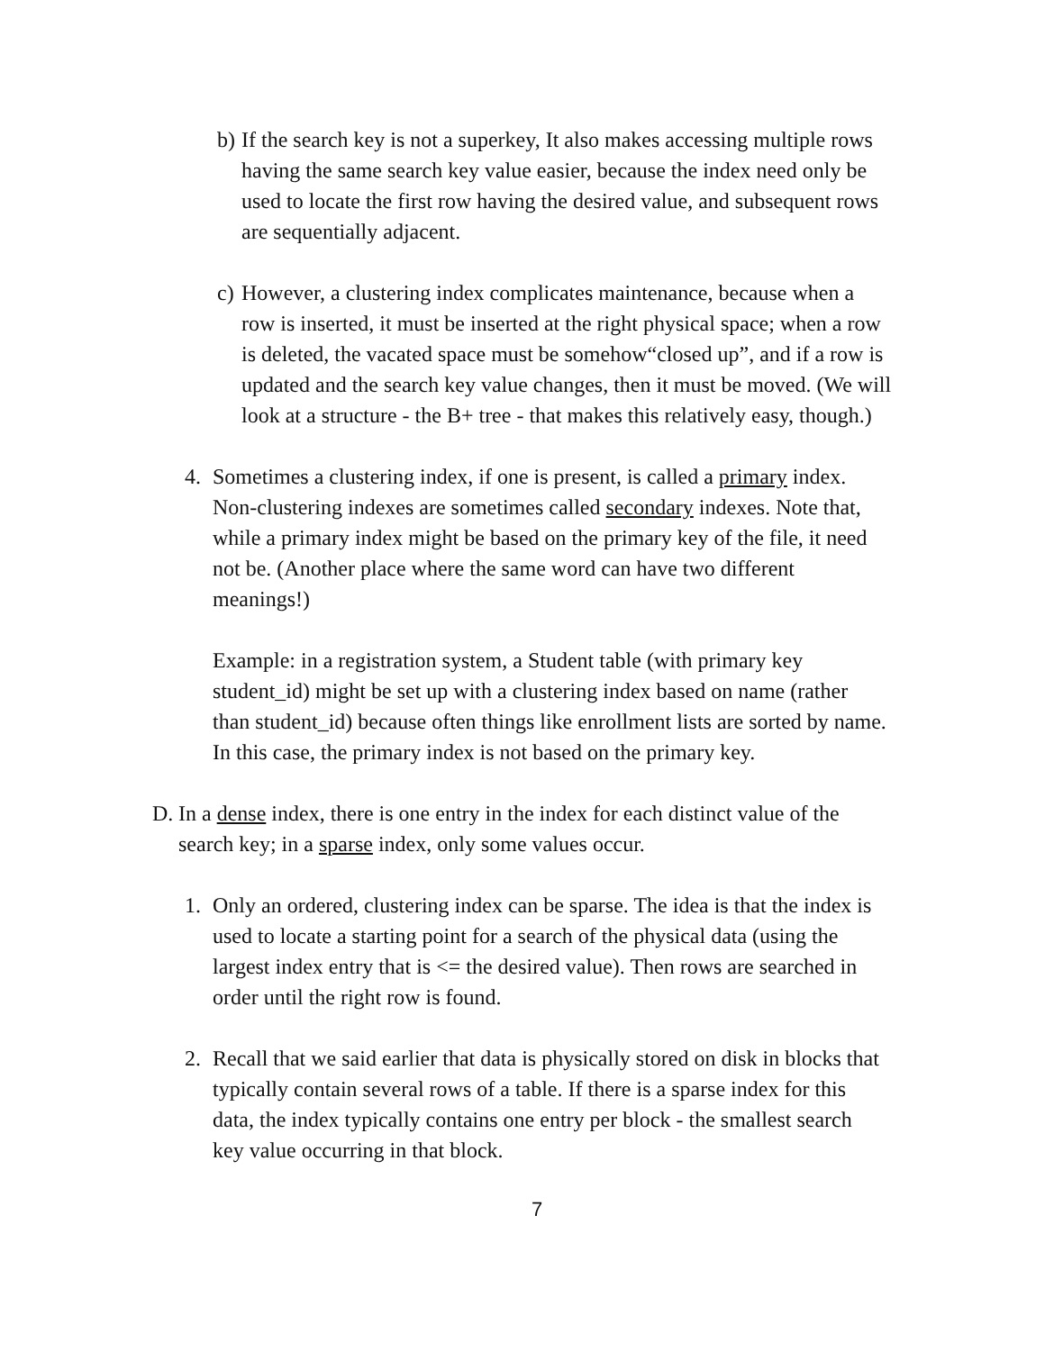b) If the search key is not a superkey, It also makes accessing multiple rows having the same search key value easier, because the index need only be used to locate the first row having the desired value, and subsequent rows are sequentially adjacent.
c) However, a clustering index complicates maintenance, because when a row is inserted, it must be inserted at the right physical space; when a row is deleted, the vacated space must be somehow“closed up”, and if a row is updated and the search key value changes, then it must be moved. (We will look at a structure - the B+ tree - that makes this relatively easy, though.)
4. Sometimes a clustering index, if one is present, is called a primary index. Non-clustering indexes are sometimes called secondary indexes. Note that, while a primary index might be based on the primary key of the file, it need not be. (Another place where the same word can have two different meanings!)
Example: in a registration system, a Student table (with primary key student_id) might be set up with a clustering index based on name (rather than student_id) because often things like enrollment lists are sorted by name. In this case, the primary index is not based on the primary key.
D. In a dense index, there is one entry in the index for each distinct value of the search key; in a sparse index, only some values occur.
1. Only an ordered, clustering index can be sparse. The idea is that the index is used to locate a starting point for a search of the physical data (using the largest index entry that is <= the desired value). Then rows are searched in order until the right row is found.
2. Recall that we said earlier that data is physically stored on disk in blocks that typically contain several rows of a table. If there is a sparse index for this data, the index typically contains one entry per block - the smallest search key value occurring in that block.
7